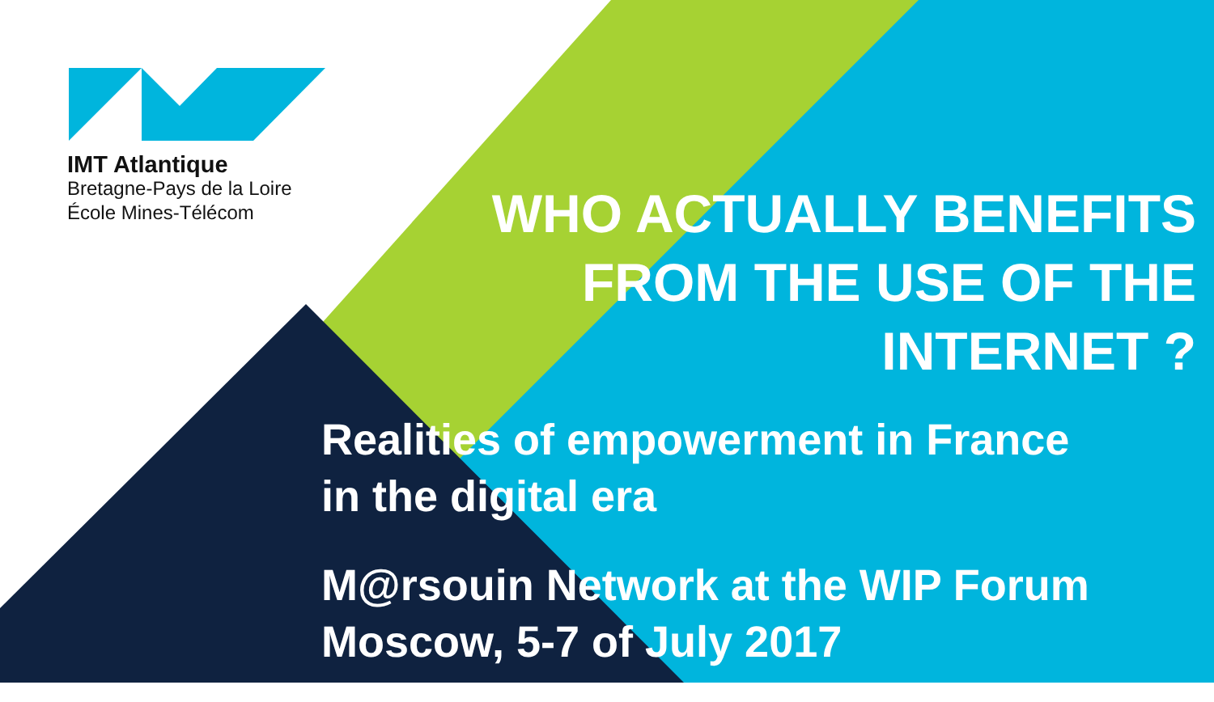IMT Atlantique
Bretagne-Pays de la Loire
École Mines-Télécom
WHO ACTUALLY BENEFITS FROM THE USE OF THE INTERNET ?
Realities of empowerment in France
in the digital era
M@rsouin Network at the WIP Forum
Moscow, 5-7 of July 2017